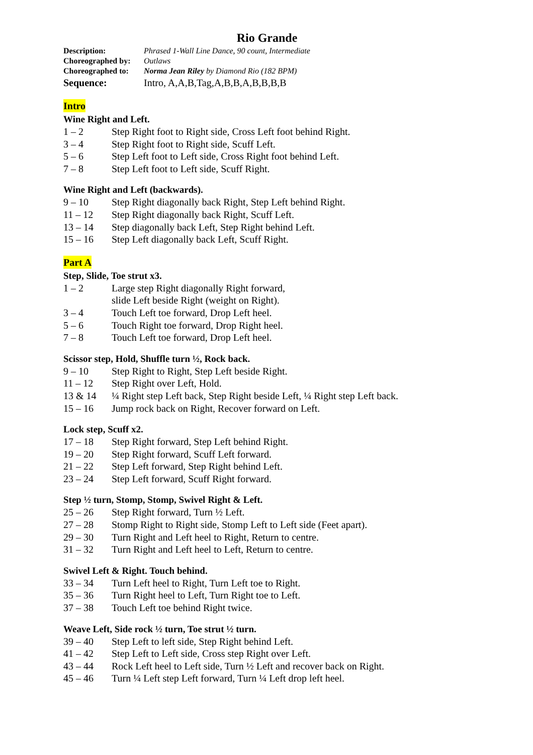Rio Grande
Description: Phrased 1-Wall Line Dance, 90 count, Intermediate
Choreographed by: Outlaws
Choreographed to: Norma Jean Riley by Diamond Rio (182 BPM)
Sequence: Intro, A,A,B,Tag,A,B,B,A,B,B,B,B
Intro
Wine Right and Left.
1 – 2 Step Right foot to Right side, Cross Left foot behind Right.
3 – 4 Step Right foot to Right side, Scuff Left.
5 – 6 Step Left foot to Left side, Cross Right foot behind Left.
7 – 8 Step Left foot to Left side, Scuff Right.
Wine Right and Left (backwards).
9 – 10 Step Right diagonally back Right, Step Left behind Right.
11 – 12 Step Right diagonally back Right, Scuff Left.
13 – 14 Step diagonally back Left, Step Right behind Left.
15 – 16 Step Left diagonally back Left, Scuff Right.
Part A
Step, Slide, Toe strut x3.
1 – 2 Large step Right diagonally Right forward,
slide Left beside Right (weight on Right).
3 – 4 Touch Left toe forward, Drop Left heel.
5 – 6 Touch Right toe forward, Drop Right heel.
7 – 8 Touch Left toe forward, Drop Left heel.
Scissor step, Hold, Shuffle turn ½, Rock back.
9 – 10 Step Right to Right, Step Left beside Right.
11 – 12 Step Right over Left, Hold.
13 & 14 ¼ Right step Left back, Step Right beside Left, ¼ Right step Left back.
15 – 16 Jump rock back on Right, Recover forward on Left.
Lock step, Scuff x2.
17 – 18 Step Right forward, Step Left behind Right.
19 – 20 Step Right forward, Scuff Left forward.
21 – 22 Step Left forward, Step Right behind Left.
23 – 24 Step Left forward, Scuff Right forward.
Step ½ turn, Stomp, Stomp, Swivel Right & Left.
25 – 26 Step Right forward, Turn ½ Left.
27 – 28 Stomp Right to Right side, Stomp Left to Left side (Feet apart).
29 – 30 Turn Right and Left heel to Right, Return to centre.
31 – 32 Turn Right and Left heel to Left, Return to centre.
Swivel Left & Right. Touch behind.
33 – 34 Turn Left heel to Right, Turn Left toe to Right.
35 – 36 Turn Right heel to Left, Turn Right toe to Left.
37 – 38 Touch Left toe behind Right twice.
Weave Left, Side rock ½ turn, Toe strut ½ turn.
39 – 40 Step Left to left side, Step Right behind Left.
41 – 42 Step Left to Left side, Cross step Right over Left.
43 – 44 Rock Left heel to Left side, Turn ½ Left and recover back on Right.
45 – 46 Turn ¼ Left step Left forward, Turn ¼ Left drop left heel.